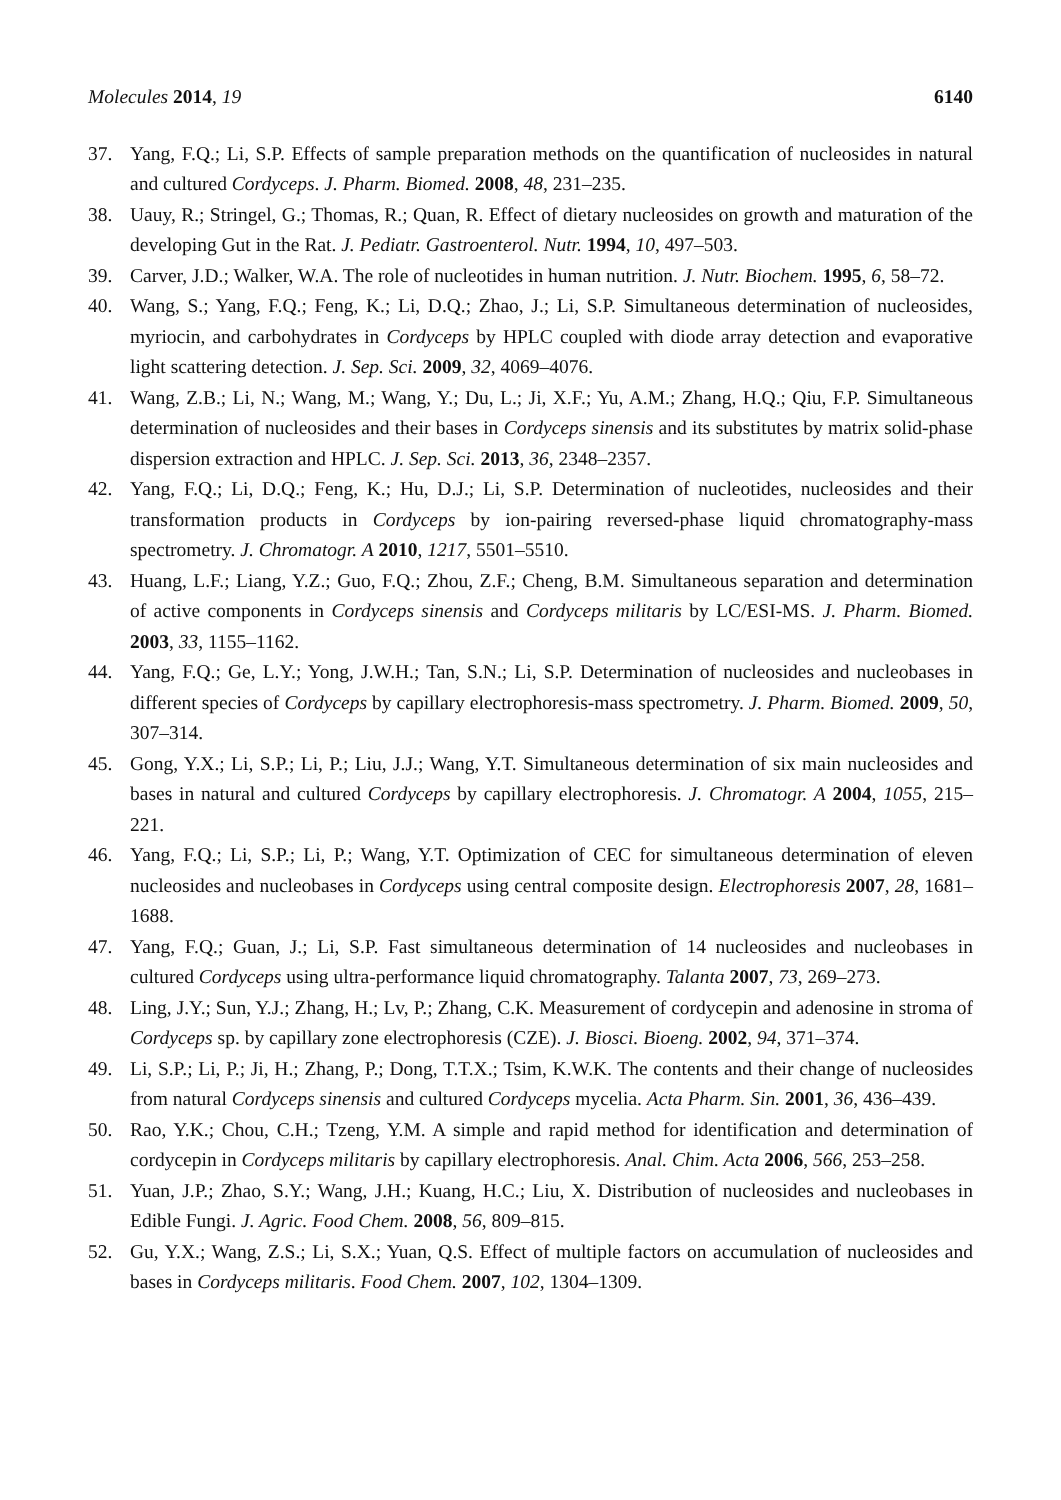Molecules 2014, 19 6140
37. Yang, F.Q.; Li, S.P. Effects of sample preparation methods on the quantification of nucleosides in natural and cultured Cordyceps. J. Pharm. Biomed. 2008, 48, 231–235.
38. Uauy, R.; Stringel, G.; Thomas, R.; Quan, R. Effect of dietary nucleosides on growth and maturation of the developing Gut in the Rat. J. Pediatr. Gastroenterol. Nutr. 1994, 10, 497–503.
39. Carver, J.D.; Walker, W.A. The role of nucleotides in human nutrition. J. Nutr. Biochem. 1995, 6, 58–72.
40. Wang, S.; Yang, F.Q.; Feng, K.; Li, D.Q.; Zhao, J.; Li, S.P. Simultaneous determination of nucleosides, myriocin, and carbohydrates in Cordyceps by HPLC coupled with diode array detection and evaporative light scattering detection. J. Sep. Sci. 2009, 32, 4069–4076.
41. Wang, Z.B.; Li, N.; Wang, M.; Wang, Y.; Du, L.; Ji, X.F.; Yu, A.M.; Zhang, H.Q.; Qiu, F.P. Simultaneous determination of nucleosides and their bases in Cordyceps sinensis and its substitutes by matrix solid-phase dispersion extraction and HPLC. J. Sep. Sci. 2013, 36, 2348–2357.
42. Yang, F.Q.; Li, D.Q.; Feng, K.; Hu, D.J.; Li, S.P. Determination of nucleotides, nucleosides and their transformation products in Cordyceps by ion-pairing reversed-phase liquid chromatography-mass spectrometry. J. Chromatogr. A 2010, 1217, 5501–5510.
43. Huang, L.F.; Liang, Y.Z.; Guo, F.Q.; Zhou, Z.F.; Cheng, B.M. Simultaneous separation and determination of active components in Cordyceps sinensis and Cordyceps militaris by LC/ESI-MS. J. Pharm. Biomed. 2003, 33, 1155–1162.
44. Yang, F.Q.; Ge, L.Y.; Yong, J.W.H.; Tan, S.N.; Li, S.P. Determination of nucleosides and nucleobases in different species of Cordyceps by capillary electrophoresis-mass spectrometry. J. Pharm. Biomed. 2009, 50, 307–314.
45. Gong, Y.X.; Li, S.P.; Li, P.; Liu, J.J.; Wang, Y.T. Simultaneous determination of six main nucleosides and bases in natural and cultured Cordyceps by capillary electrophoresis. J. Chromatogr. A 2004, 1055, 215–221.
46. Yang, F.Q.; Li, S.P.; Li, P.; Wang, Y.T. Optimization of CEC for simultaneous determination of eleven nucleosides and nucleobases in Cordyceps using central composite design. Electrophoresis 2007, 28, 1681–1688.
47. Yang, F.Q.; Guan, J.; Li, S.P. Fast simultaneous determination of 14 nucleosides and nucleobases in cultured Cordyceps using ultra-performance liquid chromatography. Talanta 2007, 73, 269–273.
48. Ling, J.Y.; Sun, Y.J.; Zhang, H.; Lv, P.; Zhang, C.K. Measurement of cordycepin and adenosine in stroma of Cordyceps sp. by capillary zone electrophoresis (CZE). J. Biosci. Bioeng. 2002, 94, 371–374.
49. Li, S.P.; Li, P.; Ji, H.; Zhang, P.; Dong, T.T.X.; Tsim, K.W.K. The contents and their change of nucleosides from natural Cordyceps sinensis and cultured Cordyceps mycelia. Acta Pharm. Sin. 2001, 36, 436–439.
50. Rao, Y.K.; Chou, C.H.; Tzeng, Y.M. A simple and rapid method for identification and determination of cordycepin in Cordyceps militaris by capillary electrophoresis. Anal. Chim. Acta 2006, 566, 253–258.
51. Yuan, J.P.; Zhao, S.Y.; Wang, J.H.; Kuang, H.C.; Liu, X. Distribution of nucleosides and nucleobases in Edible Fungi. J. Agric. Food Chem. 2008, 56, 809–815.
52. Gu, Y.X.; Wang, Z.S.; Li, S.X.; Yuan, Q.S. Effect of multiple factors on accumulation of nucleosides and bases in Cordyceps militaris. Food Chem. 2007, 102, 1304–1309.